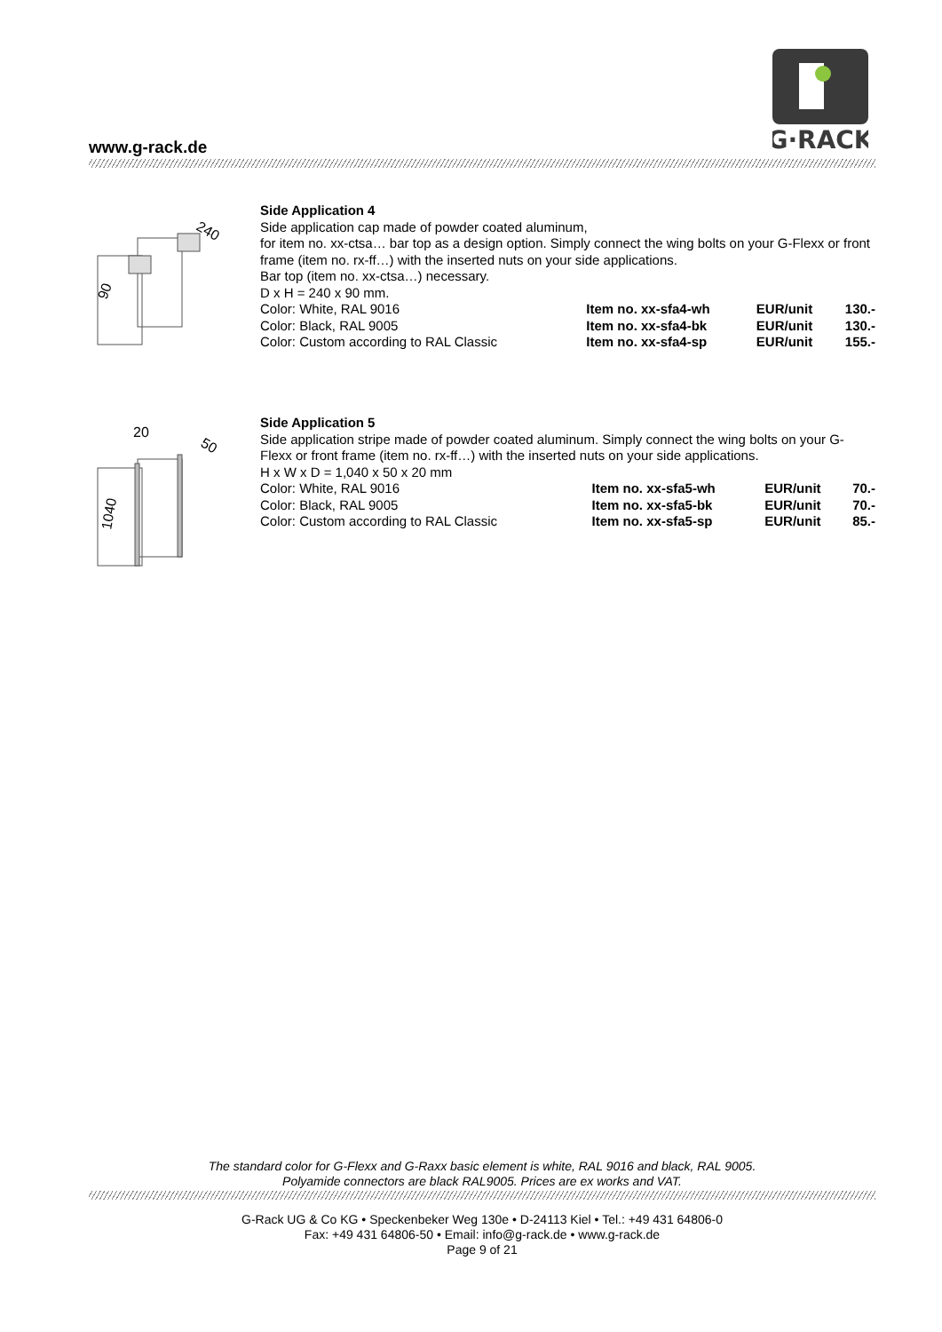www.g-rack.de
G·RACK
240
90
Side Application 4
Side application cap made of powder coated aluminum,
for item no. xx-ctsa… bar top as a design option. Simply connect the wing bolts on your G-Flexx or front frame (item no. rx-ff…) with the inserted nuts on your side applications.
Bar top (item no. xx-ctsa…) necessary.
D x H = 240 x 90 mm.
| Color: White, RAL 9016 | Item no. xx-sfa4-wh | EUR/unit | 130.- |
| Color: Black, RAL 9005 | Item no. xx-sfa4-bk | EUR/unit | 130.- |
| Color: Custom according to RAL Classic | Item no. xx-sfa4-sp | EUR/unit | 155.- |
20
50
1040
Side Application 5
Side application stripe made of powder coated aluminum. Simply connect the wing bolts on your G-Flexx or front frame (item no. rx-ff…) with the inserted nuts on your side applications.
H x W x D = 1,040 x 50 x 20 mm
| Color: White, RAL 9016 | Item no. xx-sfa5-wh | EUR/unit | 70.- |
| Color: Black, RAL 9005 | Item no. xx-sfa5-bk | EUR/unit | 70.- |
| Color: Custom according to RAL Classic | Item no. xx-sfa5-sp | EUR/unit | 85.- |
The standard color for G-Flexx and G-Raxx basic element is white, RAL 9016 and black, RAL 9005.
Polyamide connectors are black RAL9005. Prices are ex works and VAT.
G-Rack UG & Co KG • Speckenbeker Weg 130e • D-24113 Kiel • Tel.: +49 431 64806-0
Fax: +49 431 64806-50 • Email: info@g-rack.de • www.g-rack.de
Page 9 of 21